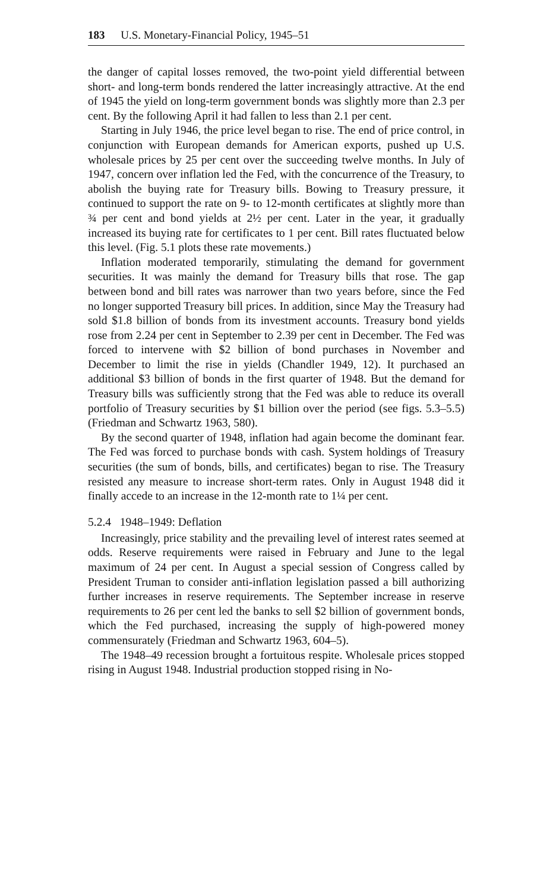183 U.S. Monetary-Financial Policy, 1945–51
the danger of capital losses removed, the two-point yield differential between short- and long-term bonds rendered the latter increasingly attractive. At the end of 1945 the yield on long-term government bonds was slightly more than 2.3 per cent. By the following April it had fallen to less than 2.1 per cent.
Starting in July 1946, the price level began to rise. The end of price control, in conjunction with European demands for American exports, pushed up U.S. wholesale prices by 25 per cent over the succeeding twelve months. In July of 1947, concern over inflation led the Fed, with the concurrence of the Treasury, to abolish the buying rate for Treasury bills. Bowing to Treasury pressure, it continued to support the rate on 9- to 12-month certificates at slightly more than ¾ per cent and bond yields at 2½ per cent. Later in the year, it gradually increased its buying rate for certificates to 1 per cent. Bill rates fluctuated below this level. (Fig. 5.1 plots these rate movements.)
Inflation moderated temporarily, stimulating the demand for government securities. It was mainly the demand for Treasury bills that rose. The gap between bond and bill rates was narrower than two years before, since the Fed no longer supported Treasury bill prices. In addition, since May the Treasury had sold $1.8 billion of bonds from its investment accounts. Treasury bond yields rose from 2.24 per cent in September to 2.39 per cent in December. The Fed was forced to intervene with $2 billion of bond purchases in November and December to limit the rise in yields (Chandler 1949, 12). It purchased an additional $3 billion of bonds in the first quarter of 1948. But the demand for Treasury bills was sufficiently strong that the Fed was able to reduce its overall portfolio of Treasury securities by $1 billion over the period (see figs. 5.3–5.5) (Friedman and Schwartz 1963, 580).
By the second quarter of 1948, inflation had again become the dominant fear. The Fed was forced to purchase bonds with cash. System holdings of Treasury securities (the sum of bonds, bills, and certificates) began to rise. The Treasury resisted any measure to increase short-term rates. Only in August 1948 did it finally accede to an increase in the 12-month rate to 1¼ per cent.
5.2.4 1948–1949: Deflation
Increasingly, price stability and the prevailing level of interest rates seemed at odds. Reserve requirements were raised in February and June to the legal maximum of 24 per cent. In August a special session of Congress called by President Truman to consider anti-inflation legislation passed a bill authorizing further increases in reserve requirements. The September increase in reserve requirements to 26 per cent led the banks to sell $2 billion of government bonds, which the Fed purchased, increasing the supply of high-powered money commensurately (Friedman and Schwartz 1963, 604–5).
The 1948–49 recession brought a fortuitous respite. Wholesale prices stopped rising in August 1948. Industrial production stopped rising in No-